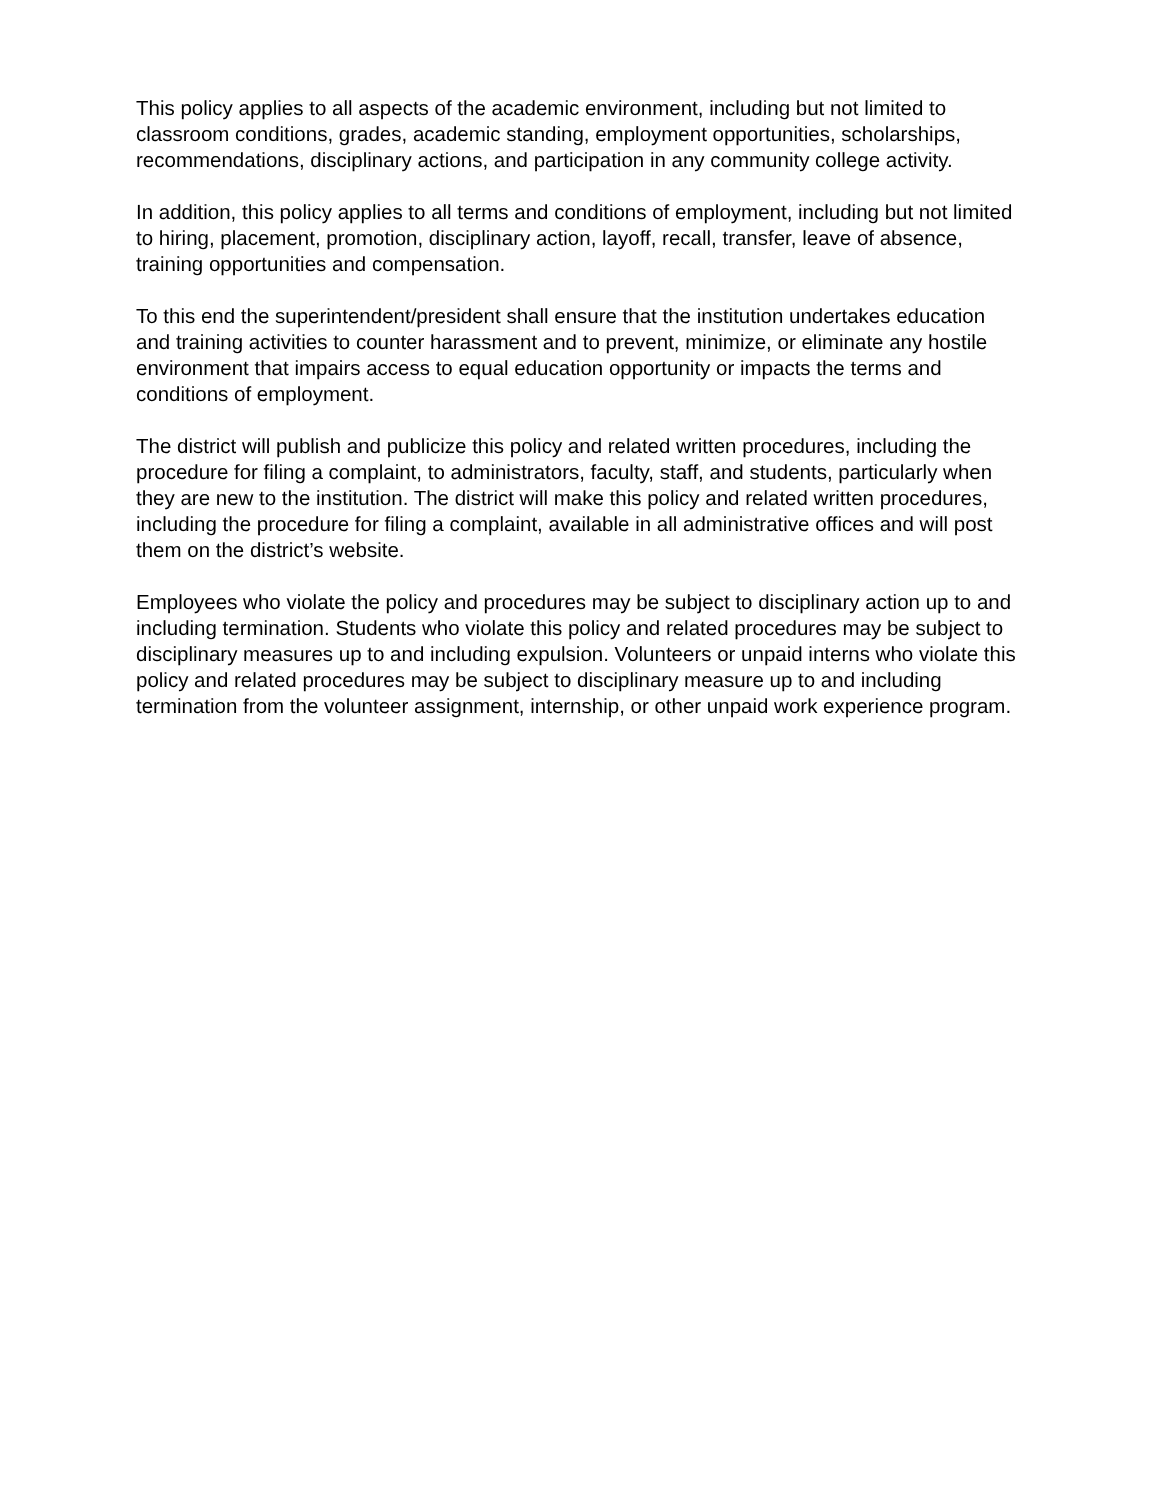This policy applies to all aspects of the academic environment, including but not limited to classroom conditions, grades, academic standing, employment opportunities, scholarships, recommendations, disciplinary actions, and participation in any community college activity.
In addition, this policy applies to all terms and conditions of employment, including but not limited to hiring, placement, promotion, disciplinary action, layoff, recall, transfer, leave of absence, training opportunities and compensation.
To this end the superintendent/president shall ensure that the institution undertakes education and training activities to counter harassment and to prevent, minimize, or eliminate any hostile environment that impairs access to equal education opportunity or impacts the terms and conditions of employment.
The district will publish and publicize this policy and related written procedures, including the procedure for filing a complaint, to administrators, faculty, staff, and students, particularly when they are new to the institution. The district will make this policy and related written procedures, including the procedure for filing a complaint, available in all administrative offices and will post them on the district’s website.
Employees who violate the policy and procedures may be subject to disciplinary action up to and including termination. Students who violate this policy and related procedures may be subject to disciplinary measures up to and including expulsion. Volunteers or unpaid interns who violate this policy and related procedures may be subject to disciplinary measure up to and including termination from the volunteer assignment, internship, or other unpaid work experience program.